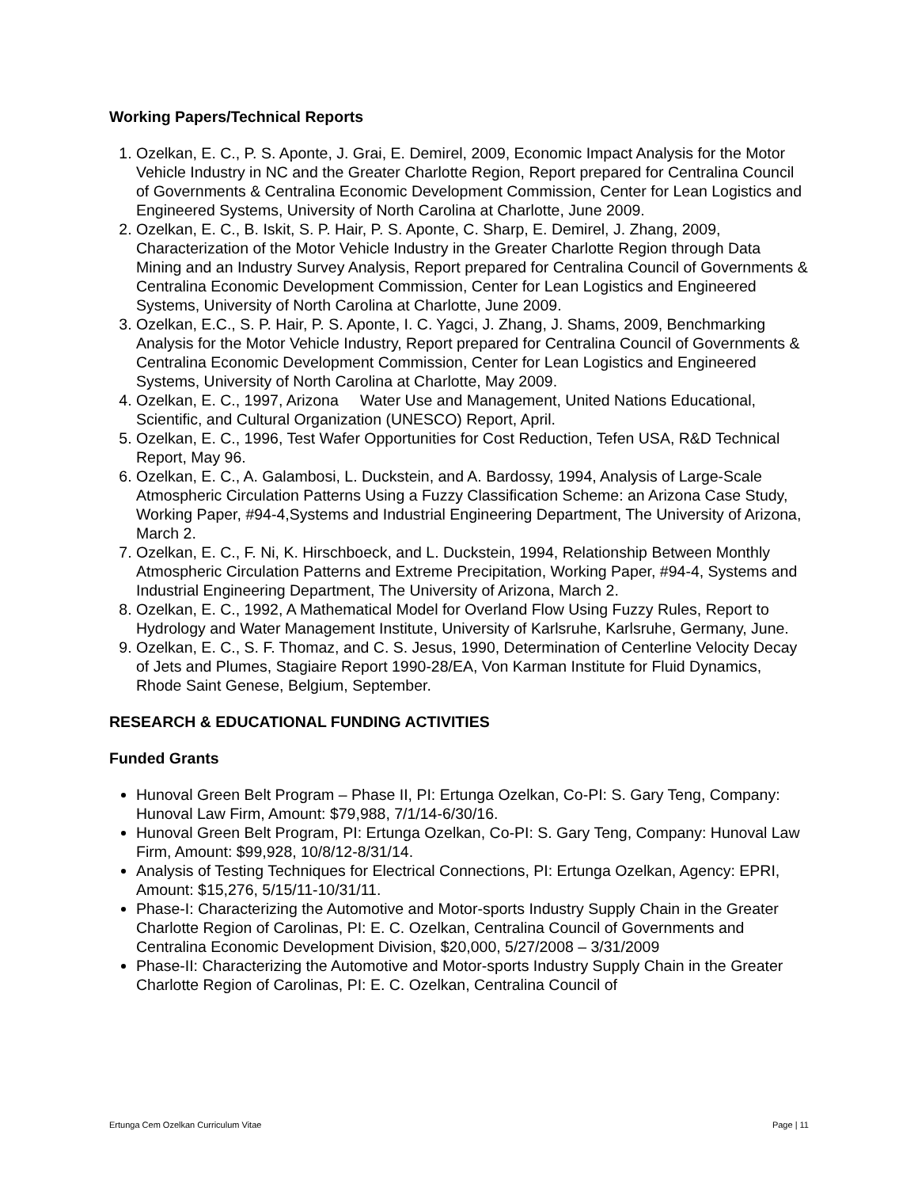Working Papers/Technical Reports
1. Ozelkan, E. C., P. S. Aponte, J. Grai, E. Demirel, 2009, Economic Impact Analysis for the Motor Vehicle Industry in NC and the Greater Charlotte Region, Report prepared for Centralina Council of Governments & Centralina Economic Development Commission, Center for Lean Logistics and Engineered Systems, University of North Carolina at Charlotte, June 2009.
2. Ozelkan, E. C., B. Iskit, S. P. Hair, P. S. Aponte, C. Sharp, E. Demirel, J. Zhang, 2009, Characterization of the Motor Vehicle Industry in the Greater Charlotte Region through Data Mining and an Industry Survey Analysis, Report prepared for Centralina Council of Governments & Centralina Economic Development Commission, Center for Lean Logistics and Engineered Systems, University of North Carolina at Charlotte, June 2009.
3. Ozelkan, E.C., S. P. Hair, P. S. Aponte, I. C. Yagci, J. Zhang, J. Shams, 2009, Benchmarking Analysis for the Motor Vehicle Industry, Report prepared for Centralina Council of Governments & Centralina Economic Development Commission, Center for Lean Logistics and Engineered Systems, University of North Carolina at Charlotte, May 2009.
4. Ozelkan, E. C., 1997, Arizona Water Use and Management, United Nations Educational, Scientific, and Cultural Organization (UNESCO) Report, April.
5. Ozelkan, E. C., 1996, Test Wafer Opportunities for Cost Reduction, Tefen USA, R&D Technical Report, May 96.
6. Ozelkan, E. C., A. Galambosi, L. Duckstein, and A. Bardossy, 1994, Analysis of Large-Scale Atmospheric Circulation Patterns Using a Fuzzy Classification Scheme: an Arizona Case Study, Working Paper, #94-4,Systems and Industrial Engineering Department, The University of Arizona, March 2.
7. Ozelkan, E. C., F. Ni, K. Hirschboeck, and L. Duckstein, 1994, Relationship Between Monthly Atmospheric Circulation Patterns and Extreme Precipitation, Working Paper, #94-4, Systems and Industrial Engineering Department, The University of Arizona, March 2.
8. Ozelkan, E. C., 1992, A Mathematical Model for Overland Flow Using Fuzzy Rules, Report to Hydrology and Water Management Institute, University of Karlsruhe, Karlsruhe, Germany, June.
9. Ozelkan, E. C., S. F. Thomaz, and C. S. Jesus, 1990, Determination of Centerline Velocity Decay of Jets and Plumes, Stagiaire Report 1990-28/EA, Von Karman Institute for Fluid Dynamics, Rhode Saint Genese, Belgium, September.
RESEARCH & EDUCATIONAL FUNDING ACTIVITIES
Funded Grants
Hunoval Green Belt Program – Phase II, PI: Ertunga Ozelkan, Co-PI: S. Gary Teng, Company: Hunoval Law Firm, Amount: $79,988, 7/1/14-6/30/16.
Hunoval Green Belt Program, PI: Ertunga Ozelkan, Co-PI: S. Gary Teng, Company: Hunoval Law Firm, Amount: $99,928, 10/8/12-8/31/14.
Analysis of Testing Techniques for Electrical Connections, PI: Ertunga Ozelkan, Agency: EPRI, Amount: $15,276, 5/15/11-10/31/11.
Phase-I: Characterizing the Automotive and Motor-sports Industry Supply Chain in the Greater Charlotte Region of Carolinas, PI: E. C. Ozelkan, Centralina Council of Governments and Centralina Economic Development Division, $20,000, 5/27/2008 – 3/31/2009
Phase-II: Characterizing the Automotive and Motor-sports Industry Supply Chain in the Greater Charlotte Region of Carolinas, PI: E. C. Ozelkan, Centralina Council of
Ertunga Cem Ozelkan Curriculum Vitae Page | 11